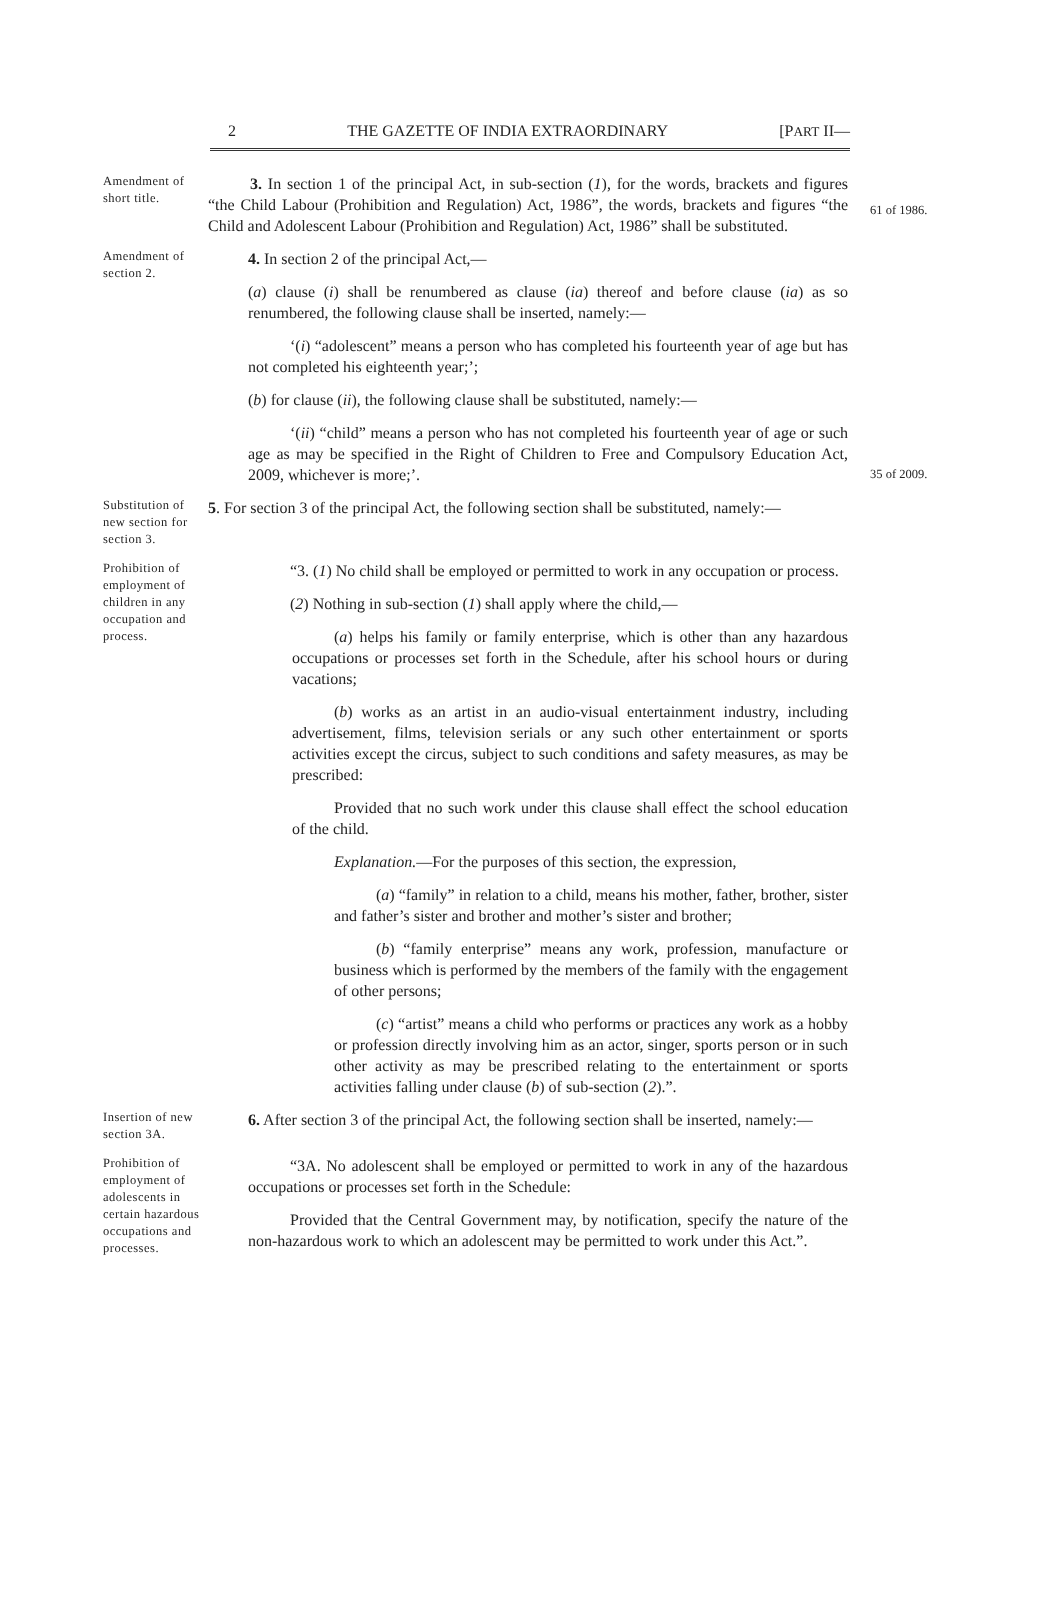2 THE GAZETTE OF INDIA EXTRAORDINARY [PART II—
Amendment of short title.
3. In section 1 of the principal Act, in sub-section (1), for the words, brackets and figures “the Child Labour (Prohibition and Regulation) Act, 1986”, the words, brackets and figures “the Child and Adolescent Labour (Prohibition and Regulation) Act, 1986” shall be substituted.
61 of 1986.
Amendment of section 2.
4. In section 2 of the principal Act,—
(a) clause (i) shall be renumbered as clause (ia) thereof and before clause (ia) as so renumbered, the following clause shall be inserted, namely:—
‘(i) “adolescent” means a person who has completed his fourteenth year of age but has not completed his eighteenth year;’;
(b) for clause (ii), the following clause shall be substituted, namely:—
‘(ii) “child” means a person who has not completed his fourteenth year of age or such age as may be specified in the Right of Children to Free and Compulsory Education Act, 2009, whichever is more;’.
35 of 2009.
Substitution of new section for section 3.
5. For section 3 of the principal Act, the following section shall be substituted, namely:—
Prohibition of employment of children in any occupation and process.
“3. (1) No child shall be employed or permitted to work in any occupation or process.
(2) Nothing in sub-section (1) shall apply where the child,—
(a) helps his family or family enterprise, which is other than any hazardous occupations or processes set forth in the Schedule, after his school hours or during vacations;
(b) works as an artist in an audio-visual entertainment industry, including advertisement, films, television serials or any such other entertainment or sports activities except the circus, subject to such conditions and safety measures, as may be prescribed:
Provided that no such work under this clause shall effect the school education of the child.
Explanation.—For the purposes of this section, the expression,
(a) “family” in relation to a child, means his mother, father, brother, sister and father’s sister and brother and mother’s sister and brother;
(b) “family enterprise” means any work, profession, manufacture or business which is performed by the members of the family with the engagement of other persons;
(c) “artist” means a child who performs or practices any work as a hobby or profession directly involving him as an actor, singer, sports person or in such other activity as may be prescribed relating to the entertainment or sports activities falling under clause (b) of sub-section (2).”.
Insertion of new section 3A.
6. After section 3 of the principal Act, the following section shall be inserted, namely:—
Prohibition of employment of adolescents in certain hazardous occupations and processes.
“3A. No adolescent shall be employed or permitted to work in any of the hazardous occupations or processes set forth in the Schedule:
Provided that the Central Government may, by notification, specify the nature of the non-hazardous work to which an adolescent may be permitted to work under this Act.”.